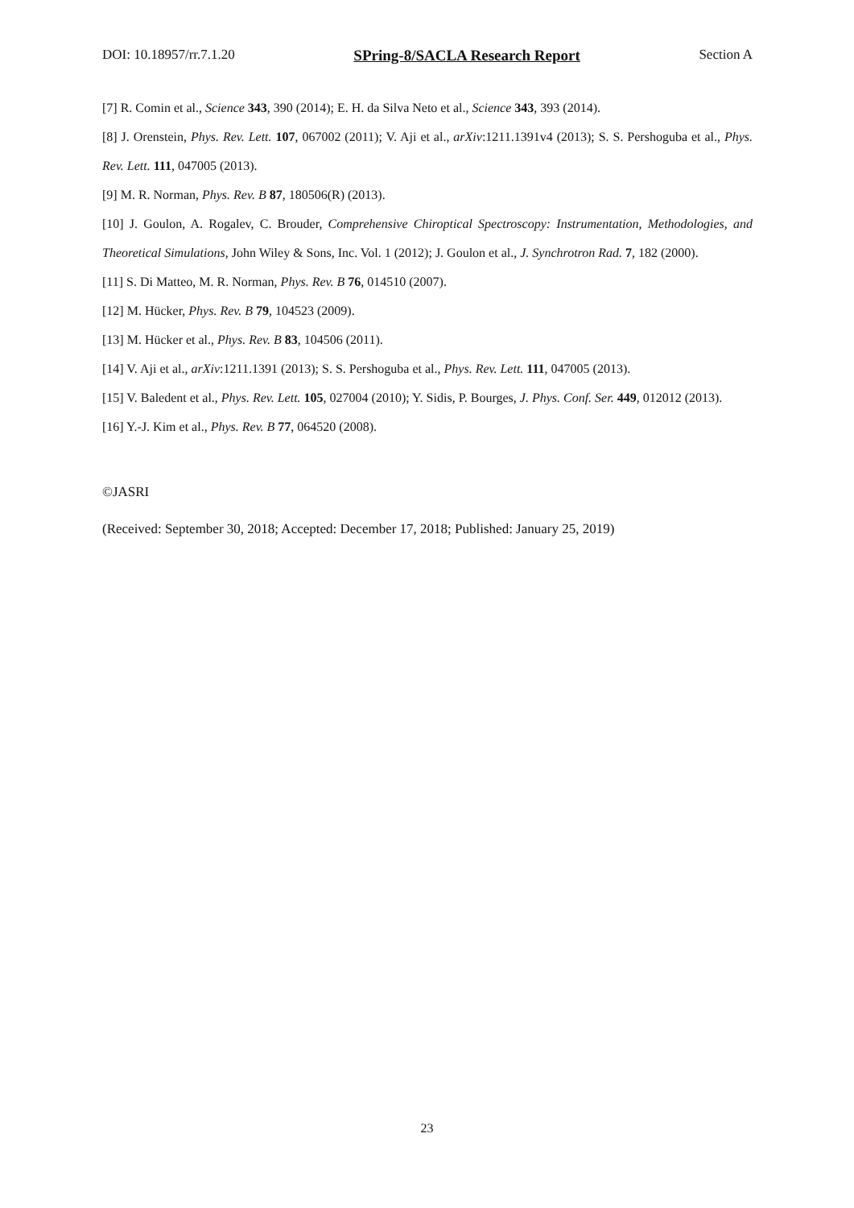DOI: 10.18957/rr.7.1.20 SPring-8/SACLA Research Report Section A
[7] R. Comin et al., Science 343, 390 (2014); E. H. da Silva Neto et al., Science 343, 393 (2014).
[8] J. Orenstein, Phys. Rev. Lett. 107, 067002 (2011); V. Aji et al., arXiv:1211.1391v4 (2013); S. S. Pershoguba et al., Phys. Rev. Lett. 111, 047005 (2013).
[9] M. R. Norman, Phys. Rev. B 87, 180506(R) (2013).
[10] J. Goulon, A. Rogalev, C. Brouder, Comprehensive Chiroptical Spectroscopy: Instrumentation, Methodologies, and Theoretical Simulations, John Wiley & Sons, Inc. Vol. 1 (2012); J. Goulon et al., J. Synchrotron Rad. 7, 182 (2000).
[11] S. Di Matteo, M. R. Norman, Phys. Rev. B 76, 014510 (2007).
[12] M. Hücker, Phys. Rev. B 79, 104523 (2009).
[13] M. Hücker et al., Phys. Rev. B 83, 104506 (2011).
[14] V. Aji et al., arXiv:1211.1391 (2013); S. S. Pershoguba et al., Phys. Rev. Lett. 111, 047005 (2013).
[15] V. Baledent et al., Phys. Rev. Lett. 105, 027004 (2010); Y. Sidis, P. Bourges, J. Phys. Conf. Ser. 449, 012012 (2013).
[16] Y.-J. Kim et al., Phys. Rev. B 77, 064520 (2008).
©JASRI
(Received: September 30, 2018; Accepted: December 17, 2018; Published: January 25, 2019)
23